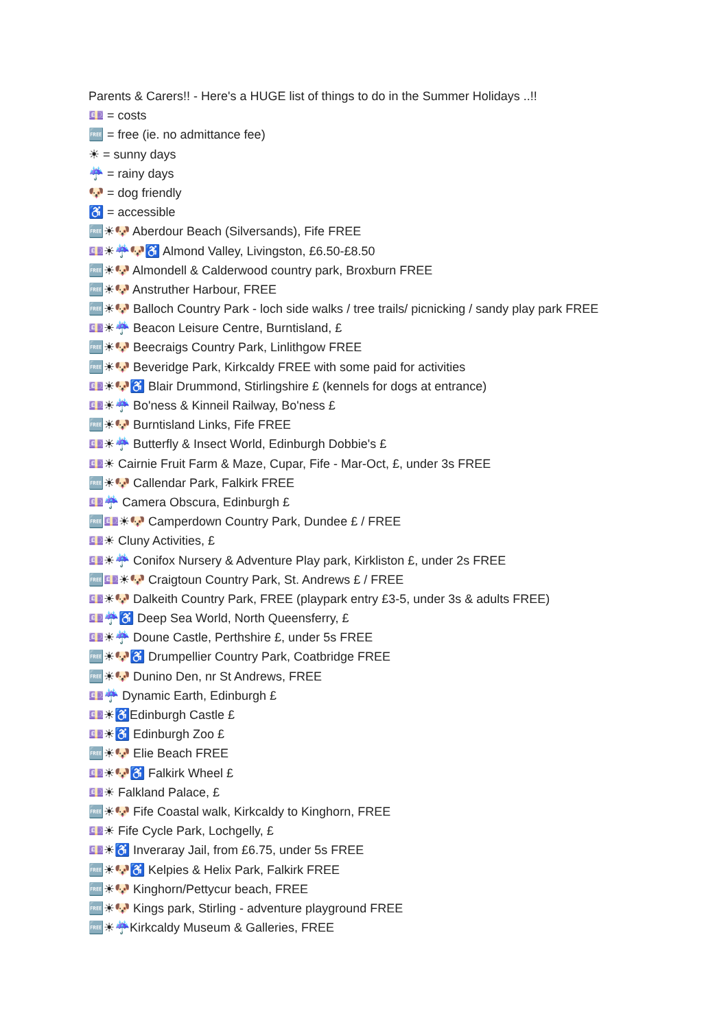Parents & Carers!! - Here's a HUGE list of things to do in the Summer Holidays ..!!
💷 = costs
🆓 = free (ie. no admittance fee)
☀ = sunny days
☔ = rainy days
🐶 = dog friendly
♿ = accessible
🆓☀🐶 Aberdour Beach (Silversands), Fife FREE
💷☀☔🐶♿ Almond Valley, Livingston, £6.50-£8.50
🆓☀🐶 Almondell & Calderwood country park, Broxburn FREE
🆓☀🐶 Anstruther Harbour, FREE
🆓☀🐶 Balloch Country Park - loch side walks / tree trails/ picnicking / sandy play park FREE
💷☀☔ Beacon Leisure Centre, Burntisland, £
🆓☀🐶 Beecraigs Country Park, Linlithgow FREE
🆓☀🐶 Beveridge Park, Kirkcaldy FREE with some paid for activities
💷☀🐶♿ Blair Drummond, Stirlingshire £ (kennels for dogs at entrance)
💷☀☔ Bo'ness & Kinneil Railway, Bo'ness £
🆓☀🐶 Burntisland Links, Fife FREE
💷☀☔ Butterfly & Insect World, Edinburgh Dobbie's £
💷☀ Cairnie Fruit Farm & Maze, Cupar, Fife - Mar-Oct, £, under 3s FREE
🆓☀🐶 Callendar Park, Falkirk FREE
💷☔ Camera Obscura, Edinburgh £
🆓💷☀🐶 Camperdown Country Park, Dundee £ / FREE
💷☀ Cluny Activities, £
💷☀☔ Conifox Nursery & Adventure Play park, Kirkliston £, under 2s FREE
🆓💷☀🐶 Craigtoun Country Park, St. Andrews £ / FREE
💷☀🐶 Dalkeith Country Park, FREE (playpark entry £3-5, under 3s & adults FREE)
💷☔♿ Deep Sea World, North Queensferry, £
💷☀☔ Doune Castle, Perthshire £, under 5s FREE
🆓☀🐶♿ Drumpellier Country Park, Coatbridge FREE
🆓☀🐶 Dunino Den, nr St Andrews, FREE
💷☔ Dynamic Earth, Edinburgh £
💷☀♿Edinburgh Castle £
💷☀♿ Edinburgh Zoo £
🆓☀🐶 Elie Beach FREE
💷☀🐶♿ Falkirk Wheel £
💷☀ Falkland Palace, £
🆓☀🐶 Fife Coastal walk, Kirkcaldy to Kinghorn, FREE
💷☀ Fife Cycle Park, Lochgelly, £
💷☀♿ Inveraray Jail, from £6.75, under 5s FREE
🆓☀🐶♿ Kelpies & Helix Park, Falkirk FREE
🆓☀🐶 Kinghorn/Pettycur beach, FREE
🆓☀🐶 Kings park, Stirling - adventure playground FREE
🆓☀☔Kirkcaldy Museum & Galleries, FREE